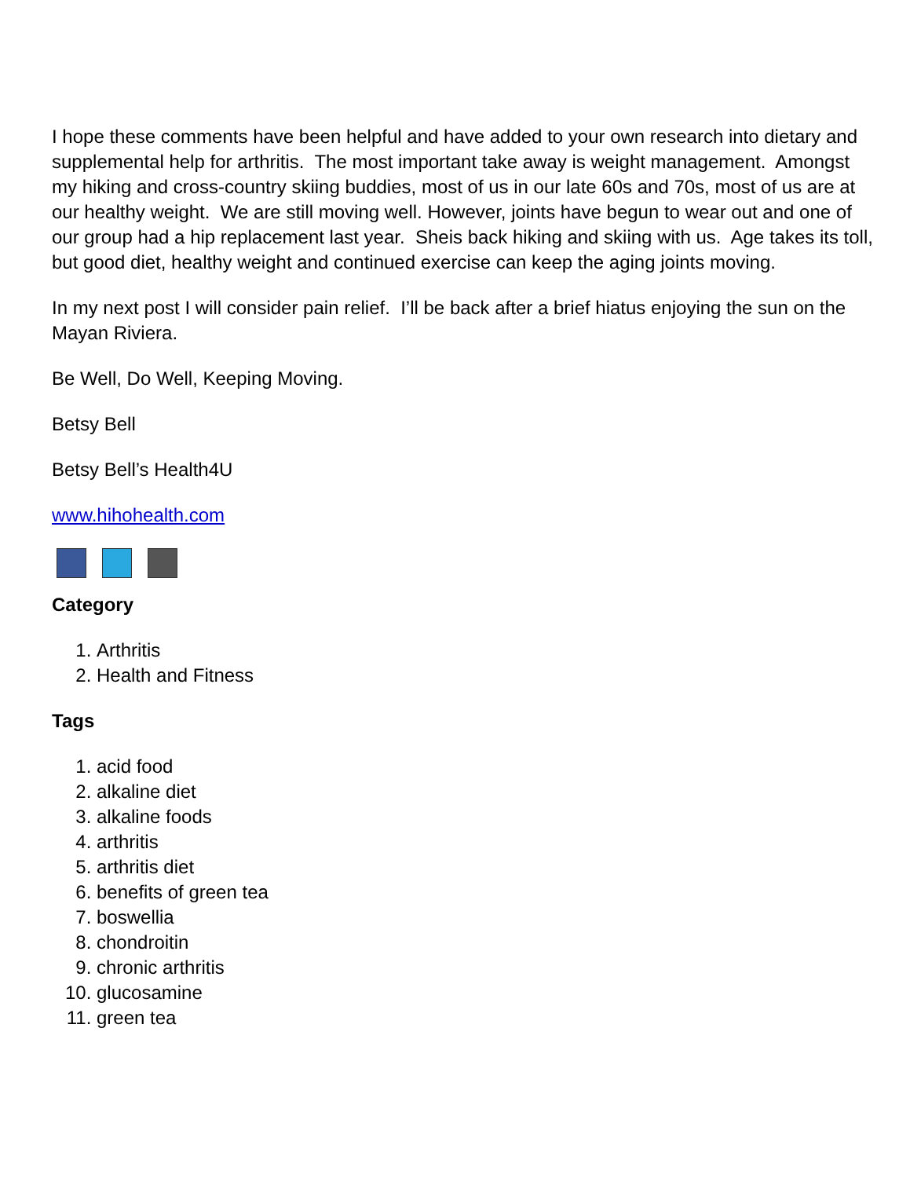I hope these comments have been helpful and have added to your own research into dietary and supplemental help for arthritis. The most important take away is weight management. Amongst my hiking and cross-country skiing buddies, most of us in our late 60s and 70s, most of us are at our healthy weight. We are still moving well. However, joints have begun to wear out and one of our group had a hip replacement last year. Sheis back hiking and skiing with us. Age takes its toll, but good diet, healthy weight and continued exercise can keep the aging joints moving.
In my next post I will consider pain relief. I’ll be back after a brief hiatus enjoying the sun on the Mayan Riviera.
Be Well, Do Well, Keeping Moving.
Betsy Bell
Betsy Bell’s Health4U
www.hihohealth.com
Category
1. Arthritis
2. Health and Fitness
Tags
1. acid food
2. alkaline diet
3. alkaline foods
4. arthritis
5. arthritis diet
6. benefits of green tea
7. boswellia
8. chondroitin
9. chronic arthritis
10. glucosamine
11. green tea